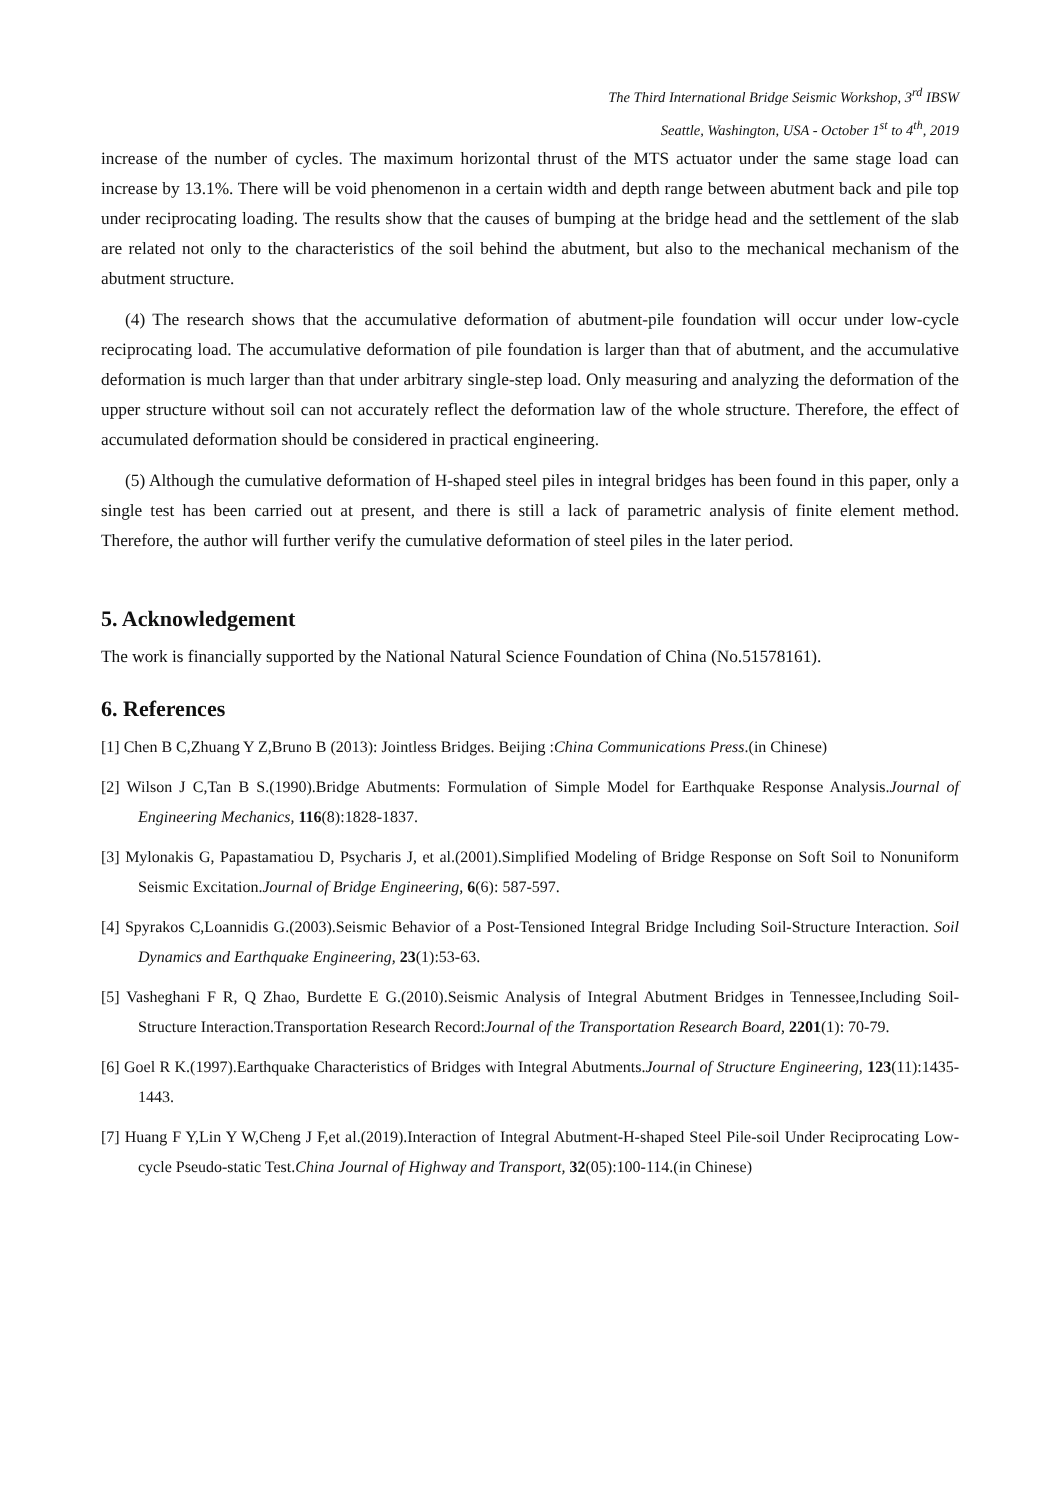The Third International Bridge Seismic Workshop, 3<sup>rd</sup> IBSW
Seattle, Washington, USA - October 1<sup>st</sup> to 4<sup>th</sup>, 2019
increase of the number of cycles. The maximum horizontal thrust of the MTS actuator under the same stage load can increase by 13.1%. There will be void phenomenon in a certain width and depth range between abutment back and pile top under reciprocating loading. The results show that the causes of bumping at the bridge head and the settlement of the slab are related not only to the characteristics of the soil behind the abutment, but also to the mechanical mechanism of the abutment structure.
(4) The research shows that the accumulative deformation of abutment-pile foundation will occur under low-cycle reciprocating load. The accumulative deformation of pile foundation is larger than that of abutment, and the accumulative deformation is much larger than that under arbitrary single-step load. Only measuring and analyzing the deformation of the upper structure without soil can not accurately reflect the deformation law of the whole structure. Therefore, the effect of accumulated deformation should be considered in practical engineering.
(5) Although the cumulative deformation of H-shaped steel piles in integral bridges has been found in this paper, only a single test has been carried out at present, and there is still a lack of parametric analysis of finite element method. Therefore, the author will further verify the cumulative deformation of steel piles in the later period.
5. Acknowledgement
The work is financially supported by the National Natural Science Foundation of China (No.51578161).
6. References
[1] Chen B C,Zhuang Y Z,Bruno B (2013): Jointless Bridges. Beijing :China Communications Press.(in Chinese)
[2] Wilson J C,Tan B S.(1990).Bridge Abutments: Formulation of Simple Model for Earthquake Response Analysis.Journal of Engineering Mechanics, 116(8):1828-1837.
[3] Mylonakis G, Papastamatiou D, Psycharis J, et al.(2001).Simplified Modeling of Bridge Response on Soft Soil to Nonuniform Seismic Excitation.Journal of Bridge Engineering, 6(6): 587-597.
[4] Spyrakos C,Loannidis G.(2003).Seismic Behavior of a Post-Tensioned Integral Bridge Including Soil-Structure Interaction. Soil Dynamics and Earthquake Engineering, 23(1):53-63.
[5] Vasheghani F R, Q Zhao, Burdette E G.(2010).Seismic Analysis of Integral Abutment Bridges in Tennessee,Including Soil-Structure Interaction.Transportation Research Record:Journal of the Transportation Research Board, 2201(1): 70-79.
[6] Goel R K.(1997).Earthquake Characteristics of Bridges with Integral Abutments.Journal of Structure Engineering, 123(11):1435-1443.
[7] Huang F Y,Lin Y W,Cheng J F,et al.(2019).Interaction of Integral Abutment-H-shaped Steel Pile-soil Under Reciprocating Low-cycle Pseudo-static Test.China Journal of Highway and Transport, 32(05):100-114.(in Chinese)